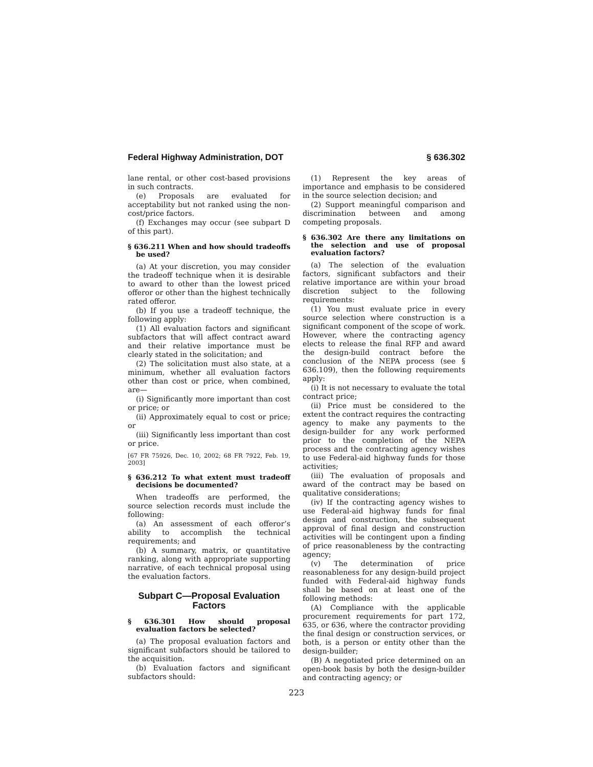Federal Highway Administration, DOT § 636.302
lane rental, or other cost-based provisions in such contracts.
(e) Proposals are evaluated for acceptability but not ranked using the non-cost/price factors.
(f) Exchanges may occur (see subpart D of this part).
§ 636.211 When and how should tradeoffs be used?
(a) At your discretion, you may consider the tradeoff technique when it is desirable to award to other than the lowest priced offeror or other than the highest technically rated offeror.
(b) If you use a tradeoff technique, the following apply:
(1) All evaluation factors and significant subfactors that will affect contract award and their relative importance must be clearly stated in the solicitation; and
(2) The solicitation must also state, at a minimum, whether all evaluation factors other than cost or price, when combined, are—
(i) Significantly more important than cost or price; or
(ii) Approximately equal to cost or price; or
(iii) Significantly less important than cost or price.
[67 FR 75926, Dec. 10, 2002; 68 FR 7922, Feb. 19, 2003]
§ 636.212 To what extent must tradeoff decisions be documented?
When tradeoffs are performed, the source selection records must include the following:
(a) An assessment of each offeror’s ability to accomplish the technical requirements; and
(b) A summary, matrix, or quantitative ranking, along with appropriate supporting narrative, of each technical proposal using the evaluation factors.
Subpart C—Proposal Evaluation Factors
§ 636.301 How should proposal evaluation factors be selected?
(a) The proposal evaluation factors and significant subfactors should be tailored to the acquisition.
(b) Evaluation factors and significant subfactors should:
(1) Represent the key areas of importance and emphasis to be considered in the source selection decision; and
(2) Support meaningful comparison and discrimination between and among competing proposals.
§ 636.302 Are there any limitations on the selection and use of proposal evaluation factors?
(a) The selection of the evaluation factors, significant subfactors and their relative importance are within your broad discretion subject to the following requirements:
(1) You must evaluate price in every source selection where construction is a significant component of the scope of work. However, where the contracting agency elects to release the final RFP and award the design-build contract before the conclusion of the NEPA process (see § 636.109), then the following requirements apply:
(i) It is not necessary to evaluate the total contract price;
(ii) Price must be considered to the extent the contract requires the contracting agency to make any payments to the design-builder for any work performed prior to the completion of the NEPA process and the contracting agency wishes to use Federal-aid highway funds for those activities;
(iii) The evaluation of proposals and award of the contract may be based on qualitative considerations;
(iv) If the contracting agency wishes to use Federal-aid highway funds for final design and construction, the subsequent approval of final design and construction activities will be contingent upon a finding of price reasonableness by the contracting agency;
(v) The determination of price reasonableness for any design-build project funded with Federal-aid highway funds shall be based on at least one of the following methods:
(A) Compliance with the applicable procurement requirements for part 172, 635, or 636, where the contractor providing the final design or construction services, or both, is a person or entity other than the design-builder;
(B) A negotiated price determined on an open-book basis by both the design-builder and contracting agency; or
223